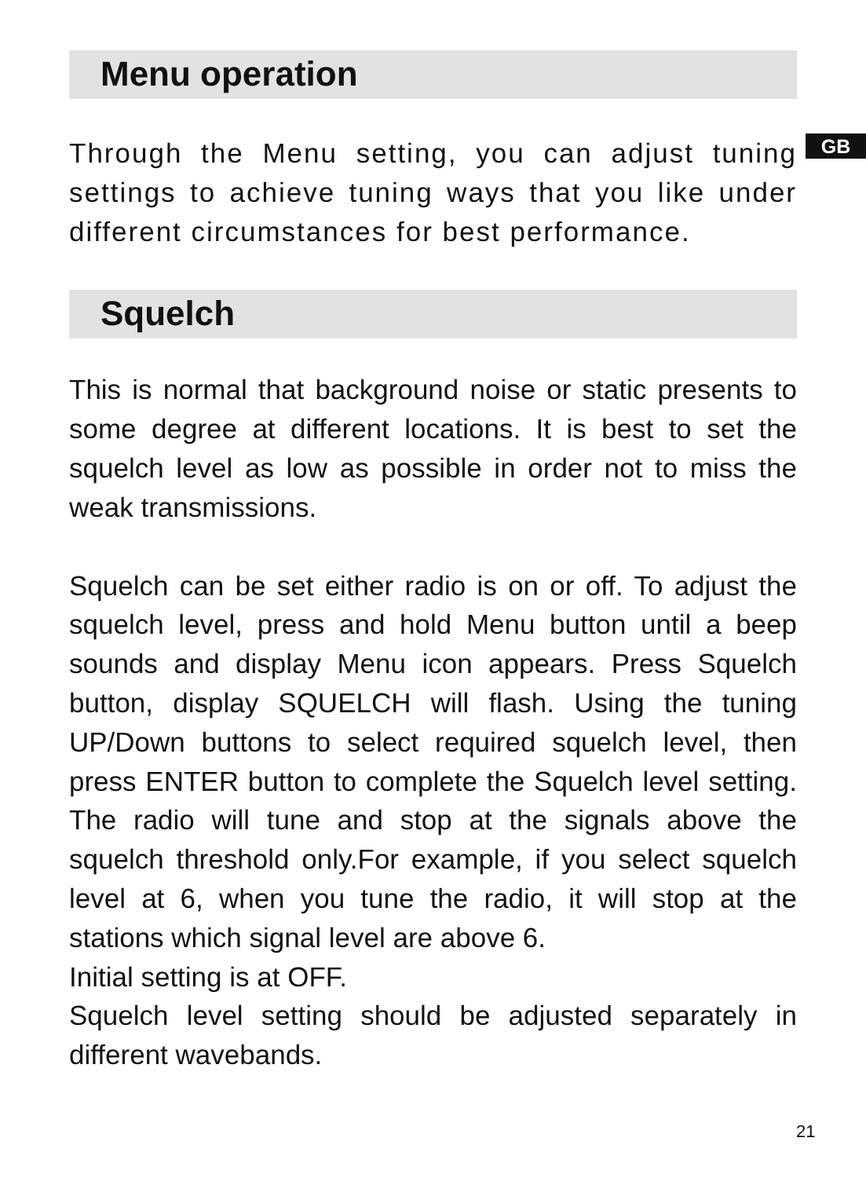GB
Menu operation
Through the Menu setting, you can adjust tuning settings to achieve tuning ways that you like under different circumstances for best performance.
Squelch
This is normal that background noise or static presents to some degree at different locations. It is best to set the squelch level as low as possible in order not to miss the weak transmissions.
Squelch can be set either radio is on or off. To adjust the squelch level, press and hold Menu button until a beep sounds and display Menu icon appears. Press Squelch button, display SQUELCH will flash. Using the tuning UP/Down buttons to select required squelch level, then press ENTER button to complete the Squelch level setting. The radio will tune and stop at the signals above the squelch threshold only.For example, if you select squelch level at 6, when you tune the radio, it will stop at the stations which signal level are above 6.
Initial setting is at OFF.
Squelch level setting should be adjusted separately in different wavebands.
21